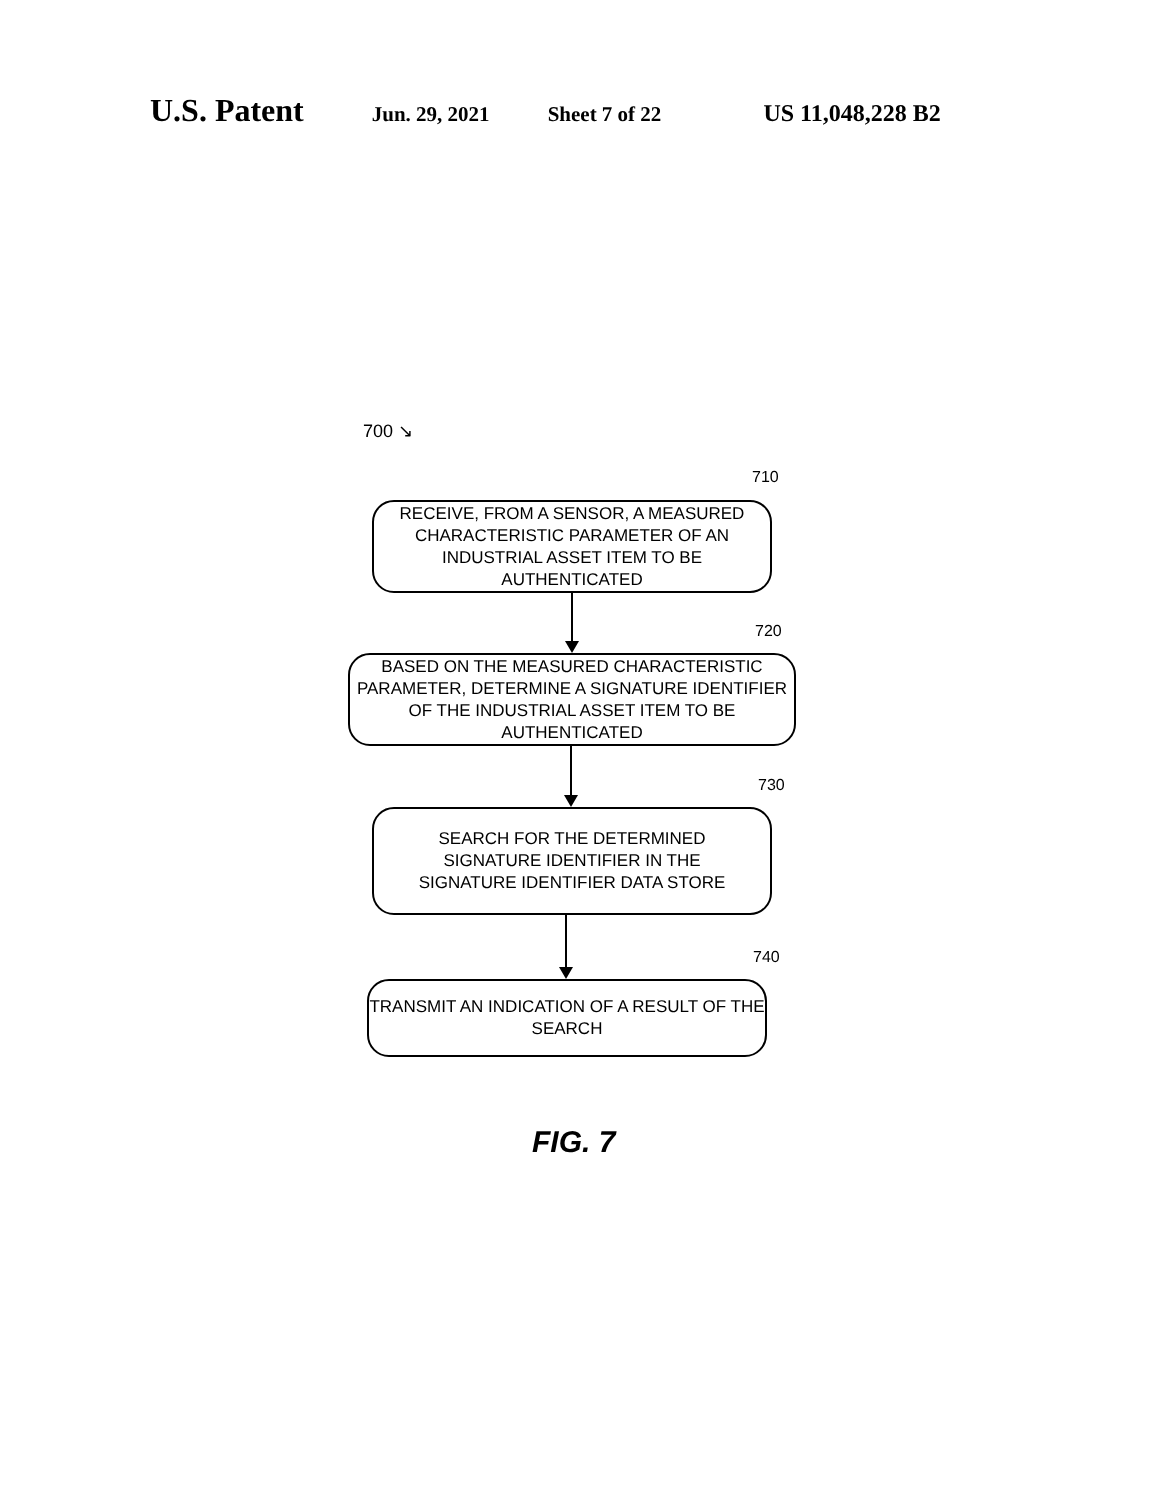U.S. Patent Jun. 29, 2021 Sheet 7 of 22 US 11,048,228 B2
700 ↘
710
RECEIVE, FROM A SENSOR, A MEASURED CHARACTERISTIC PARAMETER OF AN INDUSTRIAL ASSET ITEM TO BE AUTHENTICATED
720
BASED ON THE MEASURED CHARACTERISTIC PARAMETER, DETERMINE A SIGNATURE IDENTIFIER OF THE INDUSTRIAL ASSET ITEM TO BE AUTHENTICATED
730
SEARCH FOR THE DETERMINED SIGNATURE IDENTIFIER IN THE SIGNATURE IDENTIFIER DATA STORE
740
TRANSMIT AN INDICATION OF A RESULT OF THE SEARCH
FIG. 7